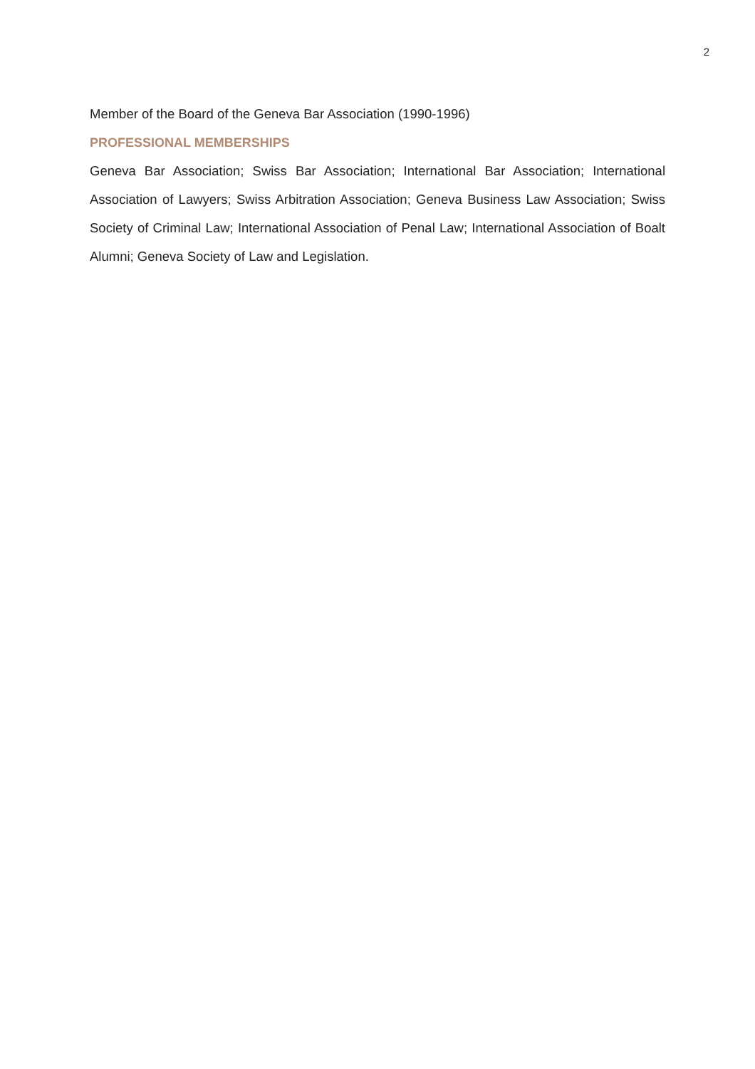2
Member of the Board of the Geneva Bar Association (1990-1996)
PROFESSIONAL MEMBERSHIPS
Geneva Bar Association; Swiss Bar Association; International Bar Association; International Association of Lawyers; Swiss Arbitration Association; Geneva Business Law Association; Swiss Society of Criminal Law; International Association of Penal Law; International Association of Boalt Alumni; Geneva Society of Law and Legislation.